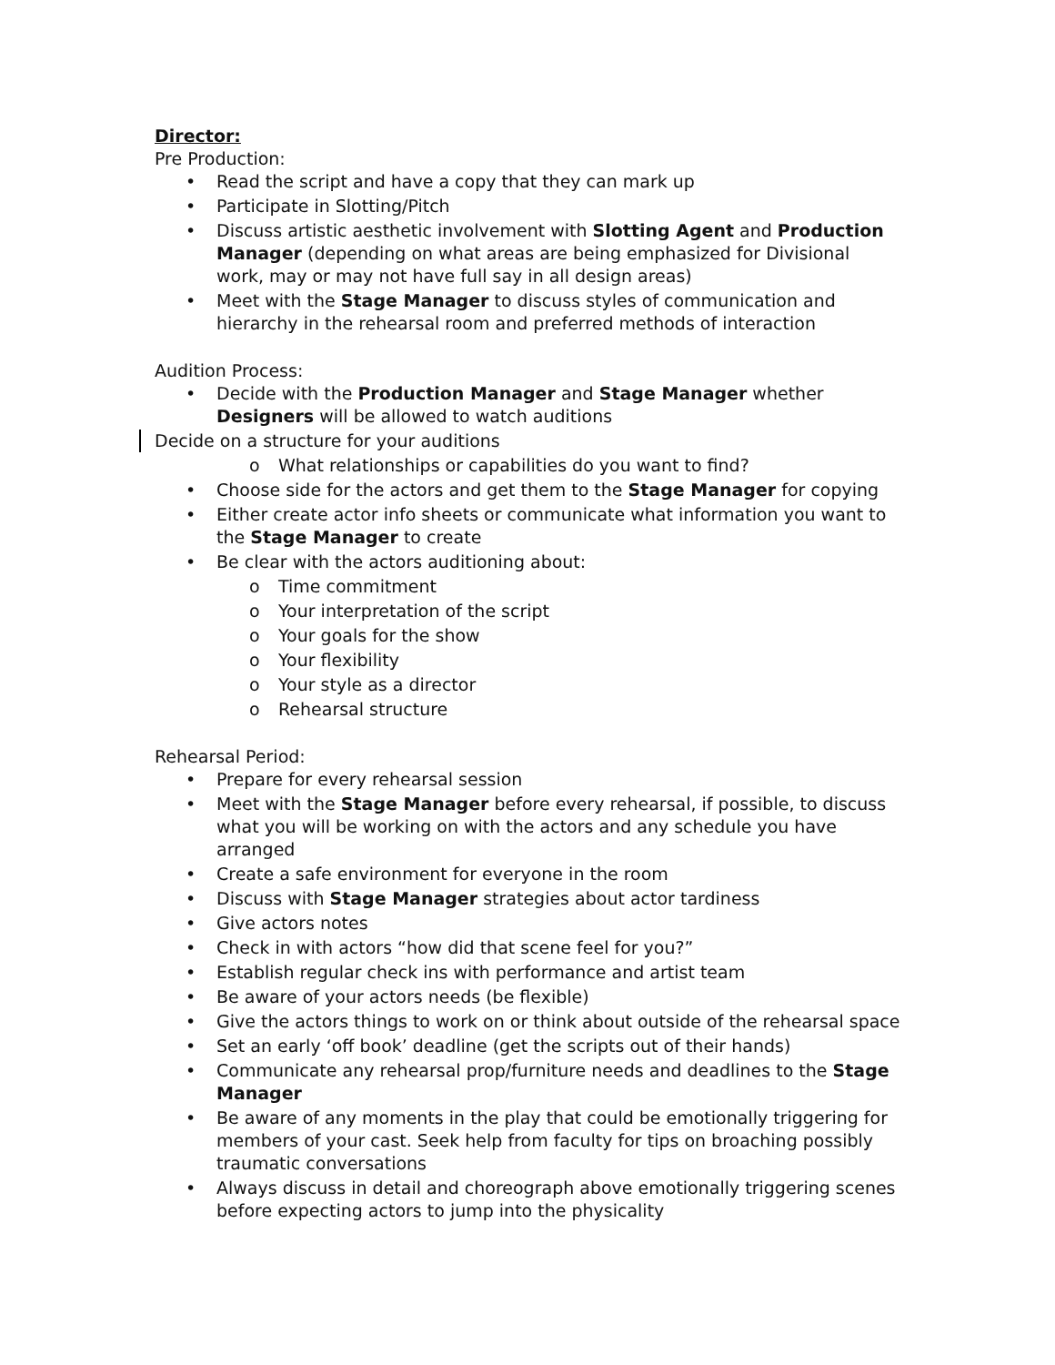Director:
Pre Production:
• Read the script and have a copy that they can mark up
• Participate in Slotting/Pitch
• Discuss artistic aesthetic involvement with Slotting Agent and Production Manager (depending on what areas are being emphasized for Divisional work, may or may not have full say in all design areas)
• Meet with the Stage Manager to discuss styles of communication and hierarchy in the rehearsal room and preferred methods of interaction
Audition Process:
• Decide with the Production Manager and Stage Manager whether Designers will be allowed to watch auditions
Decide on a structure for your auditions
o What relationships or capabilities do you want to find?
• Choose side for the actors and get them to the Stage Manager for copying
• Either create actor info sheets or communicate what information you want to the Stage Manager to create
• Be clear with the actors auditioning about:
o Time commitment
o Your interpretation of the script
o Your goals for the show
o Your flexibility
o Your style as a director
o Rehearsal structure
Rehearsal Period:
• Prepare for every rehearsal session
• Meet with the Stage Manager before every rehearsal, if possible, to discuss what you will be working on with the actors and any schedule you have arranged
• Create a safe environment for everyone in the room
• Discuss with Stage Manager strategies about actor tardiness
• Give actors notes
• Check in with actors “how did that scene feel for you?”
• Establish regular check ins with performance and artist team
• Be aware of your actors needs (be flexible)
• Give the actors things to work on or think about outside of the rehearsal space
• Set an early ‘off book’ deadline (get the scripts out of their hands)
• Communicate any rehearsal prop/furniture needs and deadlines to the Stage Manager
• Be aware of any moments in the play that could be emotionally triggering for members of your cast. Seek help from faculty for tips on broaching possibly traumatic conversations
• Always discuss in detail and choreograph above emotionally triggering scenes before expecting actors to jump into the physicality